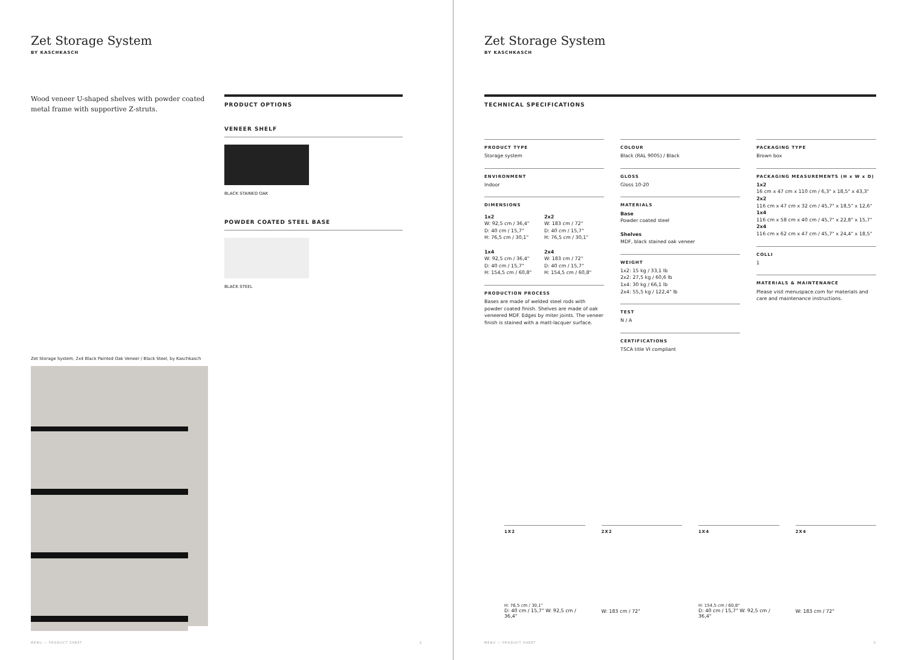Zet Storage System
BY KASCHKASCH
Wood veneer U-shaped shelves with powder coated metal frame with supportive Z-struts.
Zet Storage System, 2x4 Black Painted Oak Veneer / Black Steel, by Kaschkasch
PRODUCT OPTIONS
VENEER SHELF
BLACK STAINED OAK
POWDER COATED STEEL BASE
BLACK STEEL
MENU — PRODUCT SHEET 2
Zet Storage System
BY KASCHKASCH
TECHNICAL SPECIFICATIONS
PRODUCT TYPE
Storage system
ENVIRONMENT
Indoor
DIMENSIONS
1x2
W: 92,5 cm / 36,4"
D: 40 cm / 15,7"
H: 76,5 cm / 30,1"
1x4
W: 92,5 cm / 36,4"
D: 40 cm / 15,7"
H: 154,5 cm / 60,8"
2x2
W: 183 cm / 72"
D: 40 cm / 15,7"
H: 76,5 cm / 30,1"
2x4
W: 183 cm / 72"
D: 40 cm / 15,7"
H: 154,5 cm / 60,8"
PRODUCTION PROCESS
Bases are made of welded steel rods with powder coated finish. Shelves are made of oak veneered MDF. Edges by miter joints. The veneer finish is stained with a matt-lacquer surface.
COLOUR
Black (RAL 9005) / Black
GLOSS
Gloss 10-20
MATERIALS
Base
Powder coated steel
Shelves
MDF, black stained oak veneer
WEIGHT
1x2: 15 kg / 33,1 lb
2x2: 27,5 kg / 60,6 lb
1x4: 30 kg / 66,1 lb
2x4: 55,5 kg / 122,4" lb
TEST
N / A
CERTIFICATIONS
TSCA title VI compliant
PACKAGING TYPE
Brown box
PACKAGING MEASUREMENTS (H x W x D)
1x2
16 cm x 47 cm x 110 cm / 6,3" x 18,5" x 43,3"
2x2
116 cm x 47 cm x 32 cm / 45,7" x 18,5" x 12,6"
1x4
116 cm x 58 cm x 40 cm / 45,7" x 22,8" x 15,7"
2x4
116 cm x 62 cm x 47 cm / 45,7" x 24,4" x 18,5"
COLLI
1
MATERIALS & MAINTENANCE
Please visit menuspace.com for materials and care and maintenance instructions.
1X2
H: 76,5 cm / 30,1"
D: 40 cm / 15,7" W: 92,5 cm / 36,4"
2X2
W: 183 cm / 72"
1X4
H: 154,5 cm / 60,8"
D: 40 cm / 15,7" W: 92,5 cm / 36,4"
2X4
W: 183 cm / 72"
MENU — PRODUCT SHEET 3